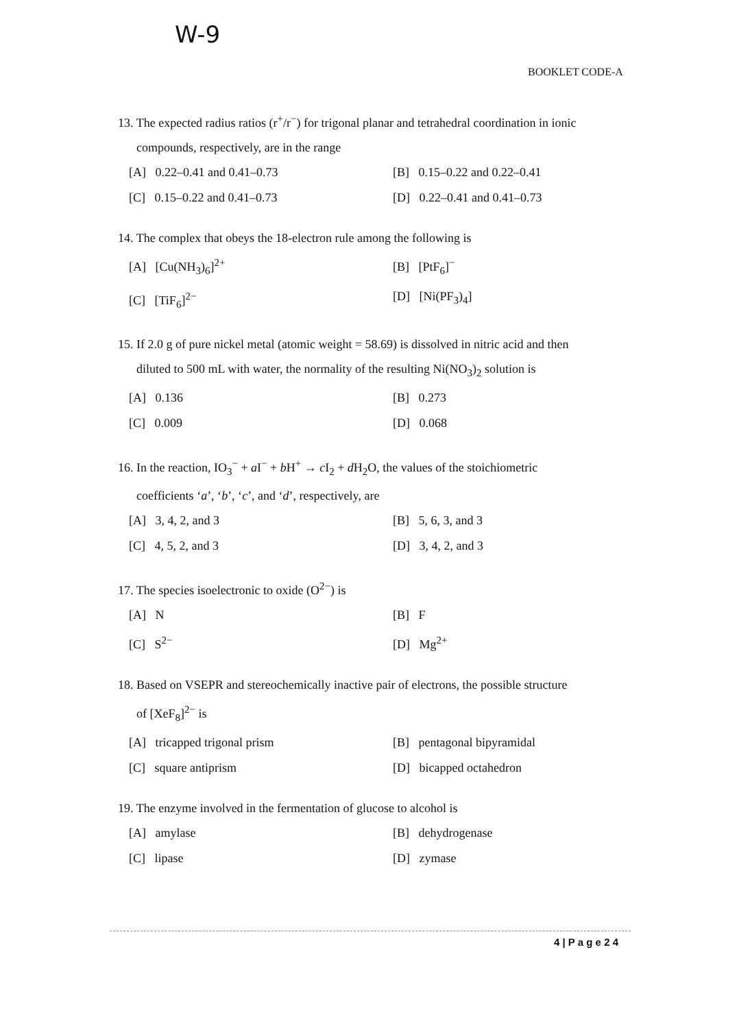W-9
BOOKLET CODE-A
13. The expected radius ratios (r<sup>+</sup>/r<sup>−</sup>) for trigonal planar and tetrahedral coordination in ionic
compounds, respectively, are in the range
[A] 0.22–0.41 and 0.41–0.73 [B] 0.15–0.22 and 0.22–0.41 [C] 0.15–0.22 and 0.41–0.73 [D] 0.22–0.41 and 0.41–0.73
14. The complex that obeys the 18-electron rule among the following is
[A] [Cu(NH<sub>3</sub>)<sub>6</sub>]<sup>2+</sup> [B] [PtF<sub>6</sub>]<sup>−</sup> [C] [TiF<sub>6</sub>]<sup>2−</sup> [D] [Ni(PF<sub>3</sub>)<sub>4</sub>]
15. If 2.0 g of pure nickel metal (atomic weight = 58.69) is dissolved in nitric acid and then
diluted to 500 mL with water, the normality of the resulting Ni(NO<sub>3</sub>)<sub>2</sub> solution is
[A] 0.136 [B] 0.273 [C] 0.009 [D] 0.068
16. In the reaction, IO<sub>3</sub><sup>−</sup> + a I<sup>−</sup> + b H<sup>+</sup> → c I<sub>2</sub> + d H<sub>2</sub>O, the values of the stoichiometric
coefficients ‘a’, ‘b’, ‘c’, and ‘d’, respectively, are
[A] 3, 4, 2, and 3 [B] 5, 6, 3, and 3 [C] 4, 5, 2, and 3 [D] 3, 4, 2, and 3
17. The species isoelectronic to oxide (O<sup>2−</sup>) is
[A] N [B] F [C] S<sup>2−</sup> [D] Mg<sup>2+</sup>
18. Based on VSEPR and stereochemically inactive pair of electrons, the possible structure
of [XeF<sub>8</sub>]<sup>2−</sup> is
[A] tricapped trigonal prism [B] pentagonal bipyramidal [C] square antiprism [D] bicapped octahedron
19. The enzyme involved in the fermentation of glucose to alcohol is
[A] amylase [B] dehydrogenase [C] lipase [D] zymase
4 | P a g e 2 4